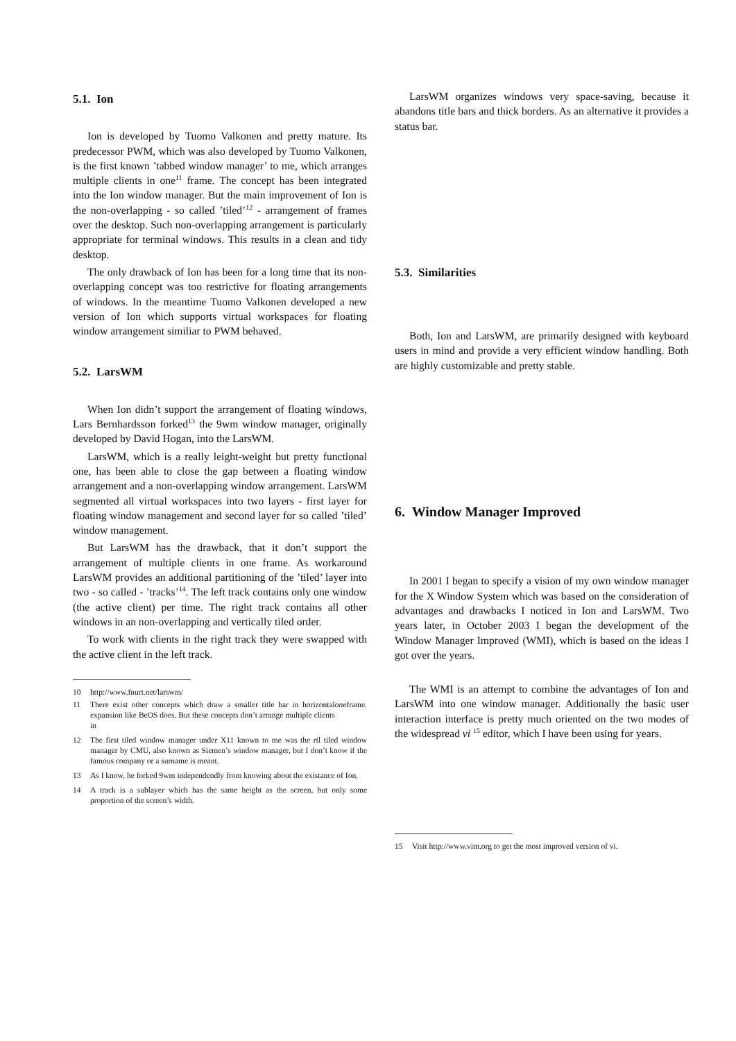5.1. Ion
Ion is developed by Tuomo Valkonen and pretty mature. Its predecessor PWM, which was also developed by Tuomo Valkonen, is the first known ’tabbed window manager’ to me, which arranges multiple clients in one<sup>11</sup> frame. The concept has been integrated into the Ion window manager. But the main improvement of Ion is the non-overlapping - so called ’tiled’<sup>12</sup> - arrangement of frames over the desktop. Such non-overlapping arrangement is particularly appropriate for terminal windows. This results in a clean and tidy desktop.
The only drawback of Ion has been for a long time that its non-overlapping concept was too restrictive for floating arrangements of windows. In the meantime Tuomo Valkonen developed a new version of Ion which supports virtual workspaces for floating window arrangement similiar to PWM behaved.
5.2. LarsWM
When Ion didn’t support the arrangement of floating windows, Lars Bernhardsson forked<sup>13</sup> the 9wm window manager, originally developed by David Hogan, into the LarsWM.
LarsWM, which is a really leight-weight but pretty functional one, has been able to close the gap between a floating window arrangement and a non-overlapping window arrangement. LarsWM segmented all virtual workspaces into two layers - first layer for floating window management and second layer for so called ’tiled’ window management.
But LarsWM has the drawback, that it don’t support the arrangement of multiple clients in one frame. As workaround LarsWM provides an additional partitioning of the ’tiled’ layer into two - so called - ’tracks’<sup>14</sup>. The left track contains only one window (the active client) per time. The right track contains all other windows in an non-overlapping and vertically tiled order.
To work with clients in the right track they were swapped with the active client in the left track.
10 http://www.fnurt.net/larswm/
11 There exist other concepts which draw a smaller title bar in horizontal expansion like BeOS does. But these concepts don’t arrange multiple clients in one frame.
12 The first tiled window manager under X11 known to me was the rtl tiled window manager by CMU, also known as Siemen’s window manager, but I don’t know if the famous company or a surname is meant.
13 As I know, he forked 9wm independendly from knowing about the existance of Ion.
14 A track is a sublayer which has the same height as the screen, but only some proportion of the screen’s width.
LarsWM organizes windows very space-saving, because it abandons title bars and thick borders. As an alternative it provides a status bar.
5.3. Similarities
Both, Ion and LarsWM, are primarily designed with keyboard users in mind and provide a very efficient window handling. Both are highly customizable and pretty stable.
6. Window Manager Improved
In 2001 I began to specify a vision of my own window manager for the X Window System which was based on the consideration of advantages and drawbacks I noticed in Ion and LarsWM. Two years later, in October 2003 I began the development of the Window Manager Improved (WMI), which is based on the ideas I got over the years.
The WMI is an attempt to combine the advantages of Ion and LarsWM into one window manager. Additionally the basic user interaction interface is pretty much oriented on the two modes of the widespread vi <sup>15</sup> editor, which I have been using for years.
15 Visit http://www.vim.org to get the most improved version of vi.